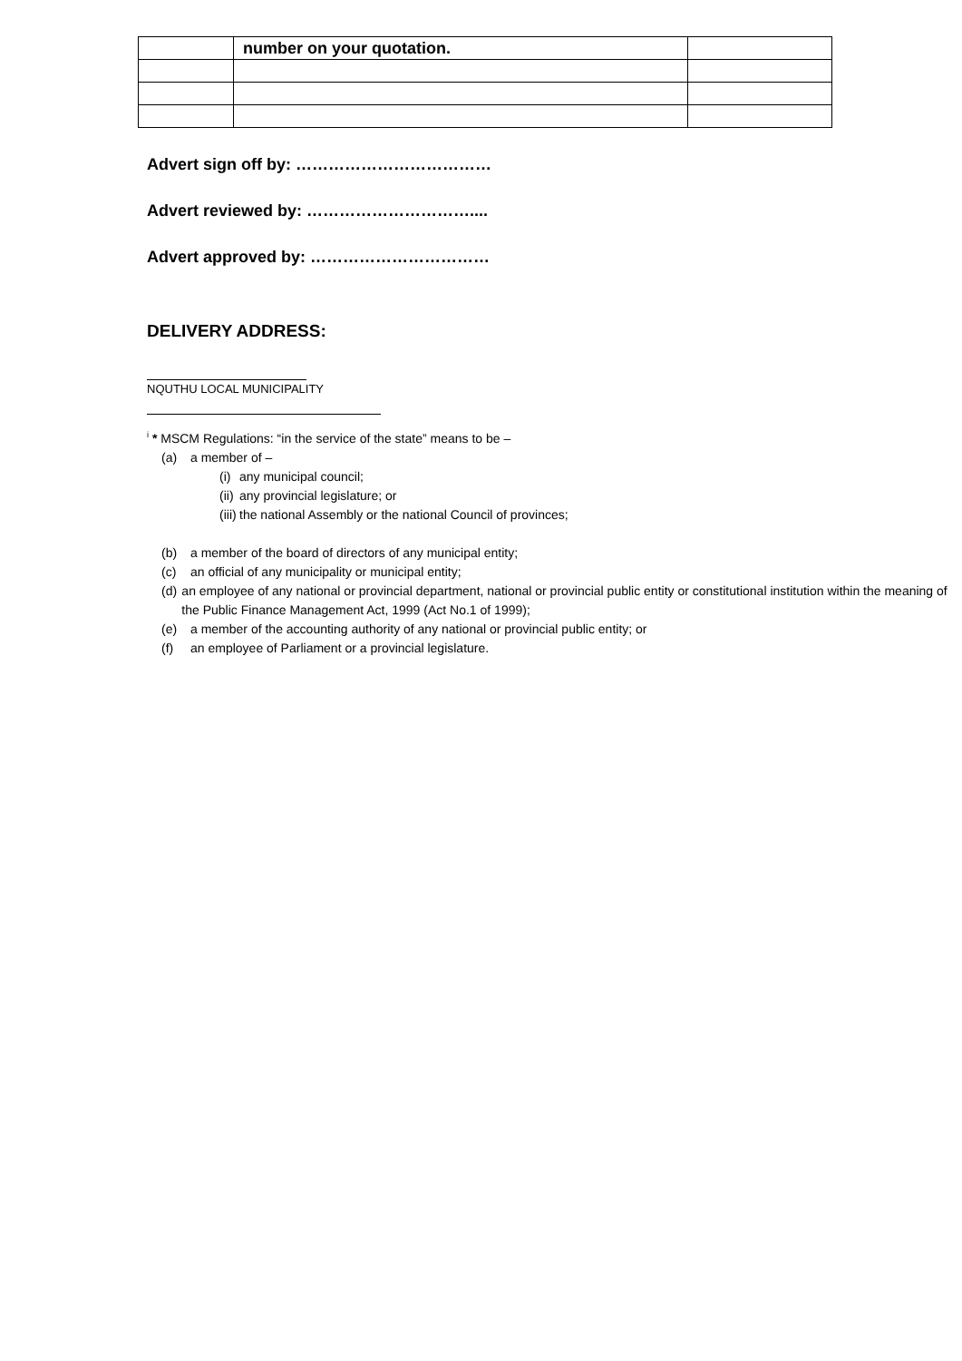| | number on your quotation. | |
Advert sign off by: ………………………………
Advert reviewed by: …………………………....
Advert approved by: ……………………………
DELIVERY ADDRESS:
NQUTHU LOCAL MUNICIPALITY
<sup>i</sup> * MSCM Regulations: “in the service of the state” means to be –
(a) a member of –
(i) any municipal council;
(ii) any provincial legislature; or
(iii) the national Assembly or the national Council of provinces;
(b) a member of the board of directors of any municipal entity;
(c) an official of any municipality or municipal entity;
(d) an employee of any national or provincial department, national or provincial public entity or constitutional institution within the meaning of the Public Finance Management Act, 1999 (Act No.1 of 1999);
(e) a member of the accounting authority of any national or provincial public entity; or
(f) an employee of Parliament or a provincial legislature.